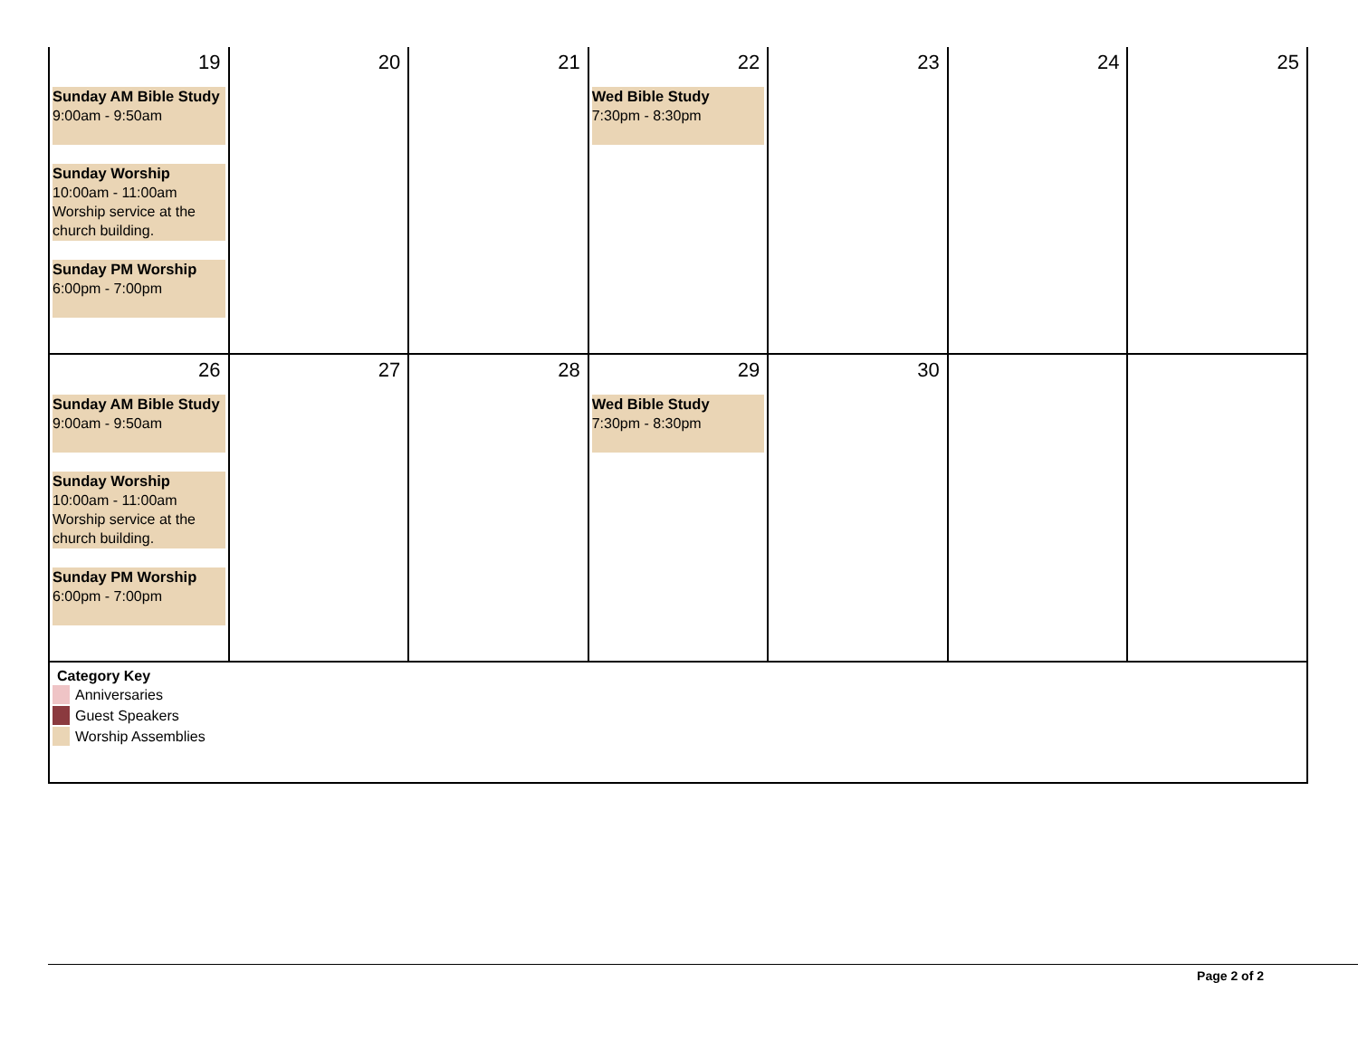| 19 Sunday AM Bible Study 9:00am - 9:50am Sunday Worship 10:00am - 11:00am Worship service at the church building. Sunday PM Worship 6:00pm - 7:00pm | 20 | 21 | 22 Wed Bible Study 7:30pm - 8:30pm | 23 | 24 | 25 |
| 26 Sunday AM Bible Study 9:00am - 9:50am Sunday Worship 10:00am - 11:00am Worship service at the church building. Sunday PM Worship 6:00pm - 7:00pm | 27 | 28 | 29 Wed Bible Study 7:30pm - 8:30pm | 30 | | |
| Category Key Anniversaries Guest Speakers Worship Assemblies | | | | | | |
Page 2 of 2